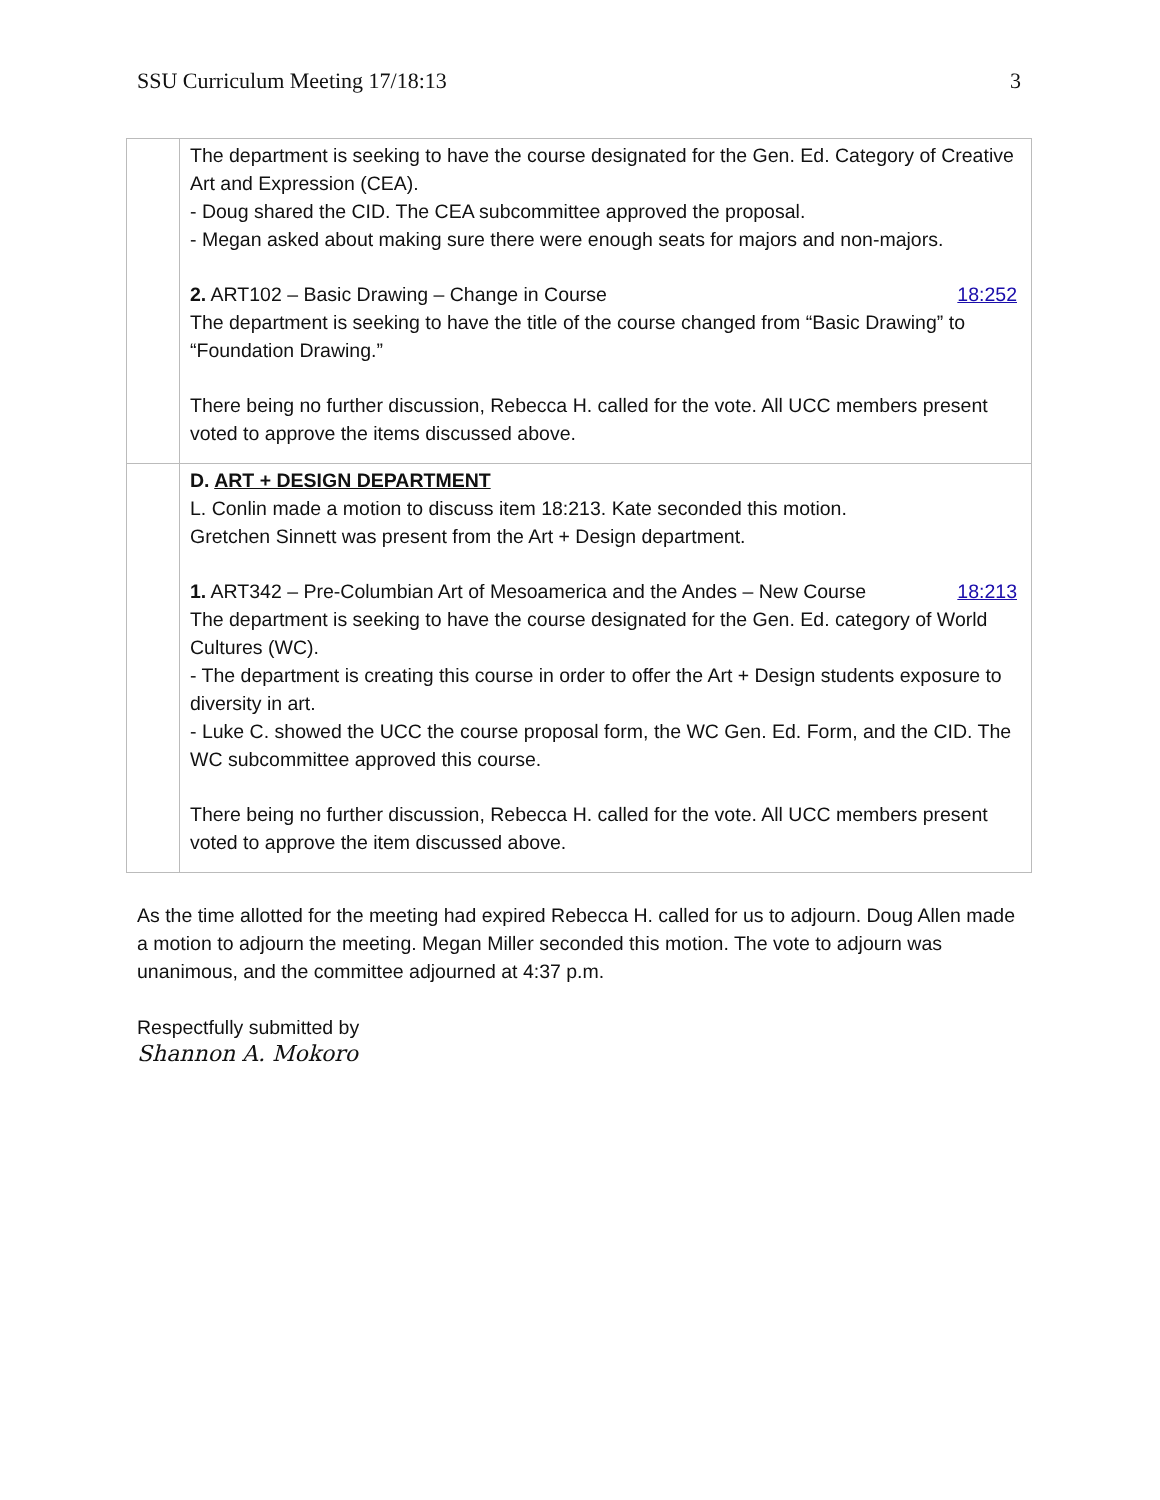SSU Curriculum Meeting 17/18:13 3
| | The department is seeking to have the course designated for the Gen. Ed. Category of Creative Art and Expression (CEA). - Doug shared the CID. The CEA subcommittee approved the proposal. - Megan asked about making sure there were enough seats for majors and non-majors. 2. ART102 – Basic Drawing – Change in Course 18:252 The department is seeking to have the title of the course changed from “Basic Drawing” to “Foundation Drawing.” There being no further discussion, Rebecca H. called for the vote. All UCC members present voted to approve the items discussed above. |
| | D. ART + DESIGN DEPARTMENT L. Conlin made a motion to discuss item 18:213. Kate seconded this motion. Gretchen Sinnett was present from the Art + Design department. 1. ART342 – Pre-Columbian Art of Mesoamerica and the Andes – New Course 18:213 The department is seeking to have the course designated for the Gen. Ed. category of World Cultures (WC). - The department is creating this course in order to offer the Art + Design students exposure to diversity in art. - Luke C. showed the UCC the course proposal form, the WC Gen. Ed. Form, and the CID. The WC subcommittee approved this course. There being no further discussion, Rebecca H. called for the vote. All UCC members present voted to approve the item discussed above. |
As the time allotted for the meeting had expired Rebecca H. called for us to adjourn. Doug Allen made a motion to adjourn the meeting. Megan Miller seconded this motion. The vote to adjourn was unanimous, and the committee adjourned at 4:37 p.m.
Respectfully submitted by
Shannon A. Mokoro